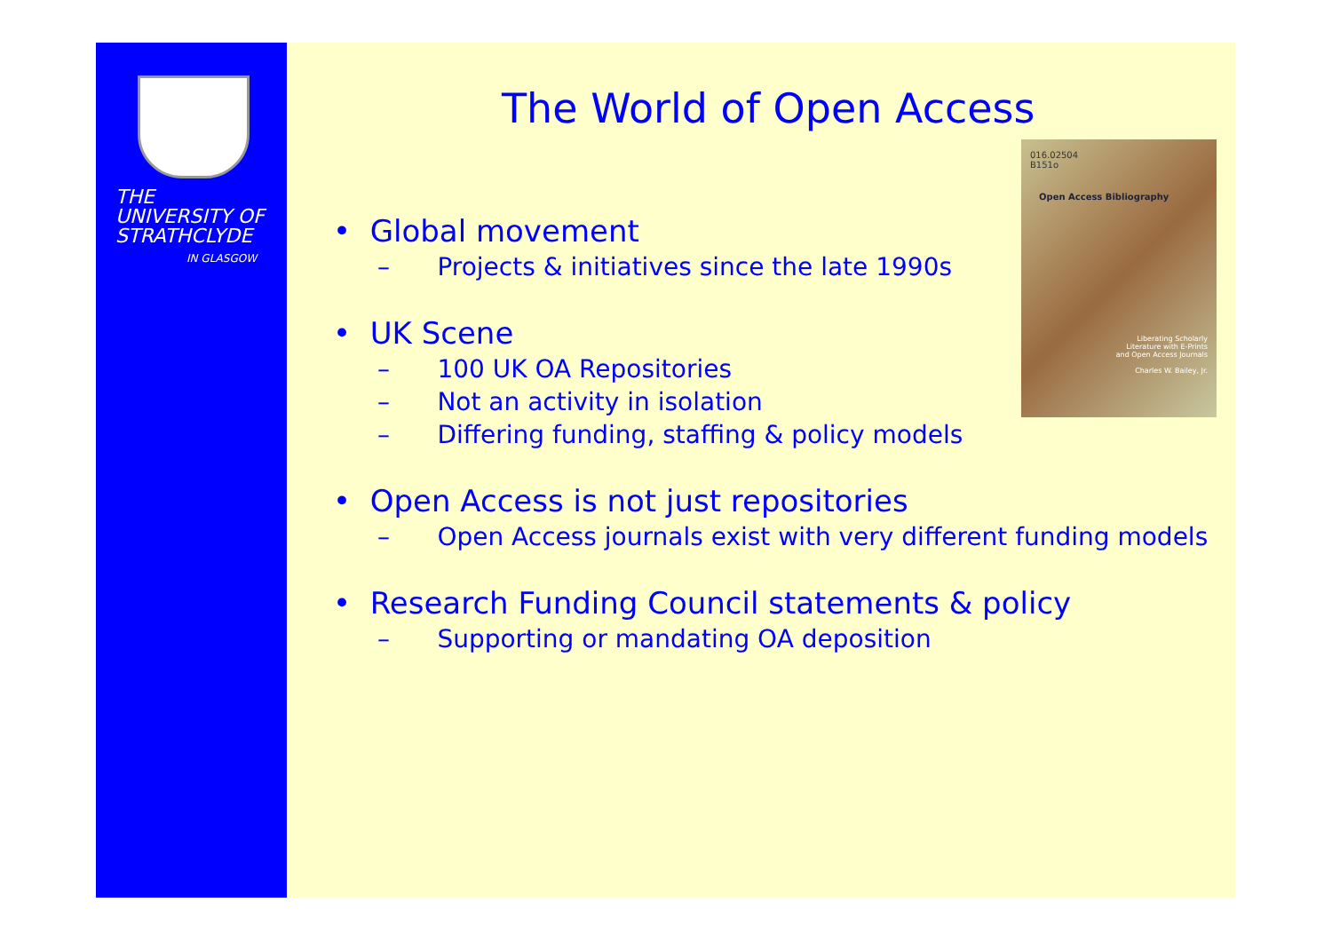THE
UNIVERSITY OF
STRATHCLYDE
IN GLASGOW
The World of Open Access
016.02504
B151o
Open Access Bibliography
Liberating Scholarly
Literature with E-Prints
and Open Access Journals
Charles W. Bailey, Jr.
• Global movement
– Projects & initiatives since the late 1990s
• UK Scene
– 100 UK OA Repositories
– Not an activity in isolation
– Differing funding, staffing & policy models
• Open Access is not just repositories
– Open Access journals exist with very different funding models
• Research Funding Council statements & policy
– Supporting or mandating OA deposition